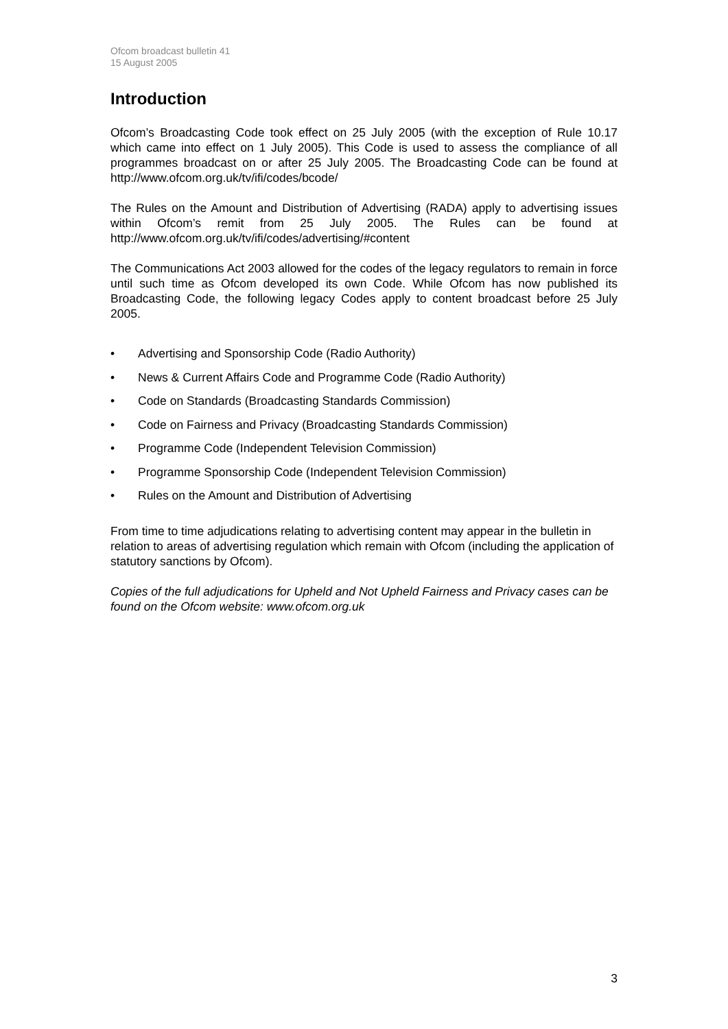Ofcom broadcast bulletin 41
15 August 2005
Introduction
Ofcom’s Broadcasting Code took effect on 25 July 2005 (with the exception of Rule 10.17 which came into effect on 1 July 2005). This Code is used to assess the compliance of all programmes broadcast on or after 25 July 2005. The Broadcasting Code can be found at http://www.ofcom.org.uk/tv/ifi/codes/bcode/
The Rules on the Amount and Distribution of Advertising (RADA) apply to advertising issues within Ofcom’s remit from 25 July 2005. The Rules can be found at http://www.ofcom.org.uk/tv/ifi/codes/advertising/#content
The Communications Act 2003 allowed for the codes of the legacy regulators to remain in force until such time as Ofcom developed its own Code. While Ofcom has now published its Broadcasting Code, the following legacy Codes apply to content broadcast before 25 July 2005.
• Advertising and Sponsorship Code (Radio Authority)
• News & Current Affairs Code and Programme Code (Radio Authority)
• Code on Standards (Broadcasting Standards Commission)
• Code on Fairness and Privacy (Broadcasting Standards Commission)
• Programme Code (Independent Television Commission)
• Programme Sponsorship Code (Independent Television Commission)
• Rules on the Amount and Distribution of Advertising
From time to time adjudications relating to advertising content may appear in the bulletin in relation to areas of advertising regulation which remain with Ofcom (including the application of statutory sanctions by Ofcom).
Copies of the full adjudications for Upheld and Not Upheld Fairness and Privacy cases can be found on the Ofcom website: www.ofcom.org.uk
3